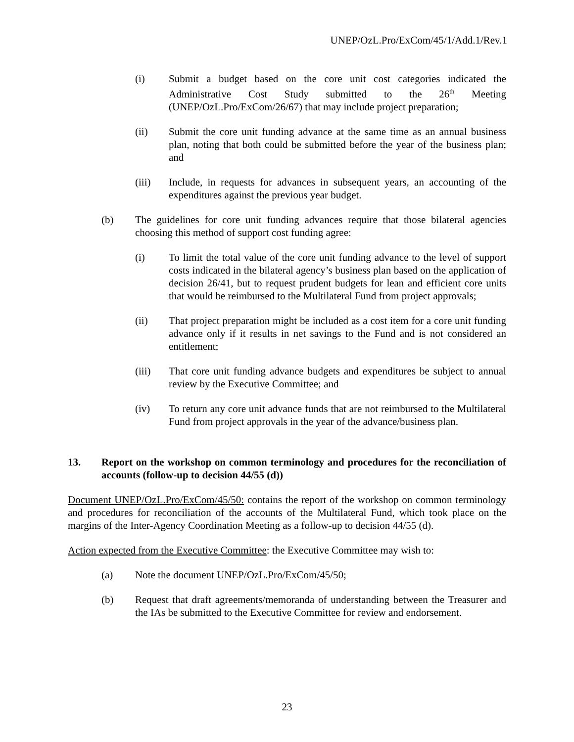UNEP/OzL.Pro/ExCom/45/1/Add.1/Rev.1
(i) Submit a budget based on the core unit cost categories indicated the Administrative Cost Study submitted to the 26<sup>th</sup> Meeting (UNEP/OzL.Pro/ExCom/26/67) that may include project preparation;
(ii) Submit the core unit funding advance at the same time as an annual business plan, noting that both could be submitted before the year of the business plan; and
(iii) Include, in requests for advances in subsequent years, an accounting of the expenditures against the previous year budget.
(b) The guidelines for core unit funding advances require that those bilateral agencies choosing this method of support cost funding agree:
(i) To limit the total value of the core unit funding advance to the level of support costs indicated in the bilateral agency’s business plan based on the application of decision 26/41, but to request prudent budgets for lean and efficient core units that would be reimbursed to the Multilateral Fund from project approvals;
(ii) That project preparation might be included as a cost item for a core unit funding advance only if it results in net savings to the Fund and is not considered an entitlement;
(iii) That core unit funding advance budgets and expenditures be subject to annual review by the Executive Committee; and
(iv) To return any core unit advance funds that are not reimbursed to the Multilateral Fund from project approvals in the year of the advance/business plan.
13. Report on the workshop on common terminology and procedures for the reconciliation of accounts (follow-up to decision 44/55 (d))
Document UNEP/OzL.Pro/ExCom/45/50: contains the report of the workshop on common terminology and procedures for reconciliation of the accounts of the Multilateral Fund, which took place on the margins of the Inter-Agency Coordination Meeting as a follow-up to decision 44/55 (d).
Action expected from the Executive Committee: the Executive Committee may wish to:
(a) Note the document UNEP/OzL.Pro/ExCom/45/50;
(b) Request that draft agreements/memoranda of understanding between the Treasurer and the IAs be submitted to the Executive Committee for review and endorsement.
23